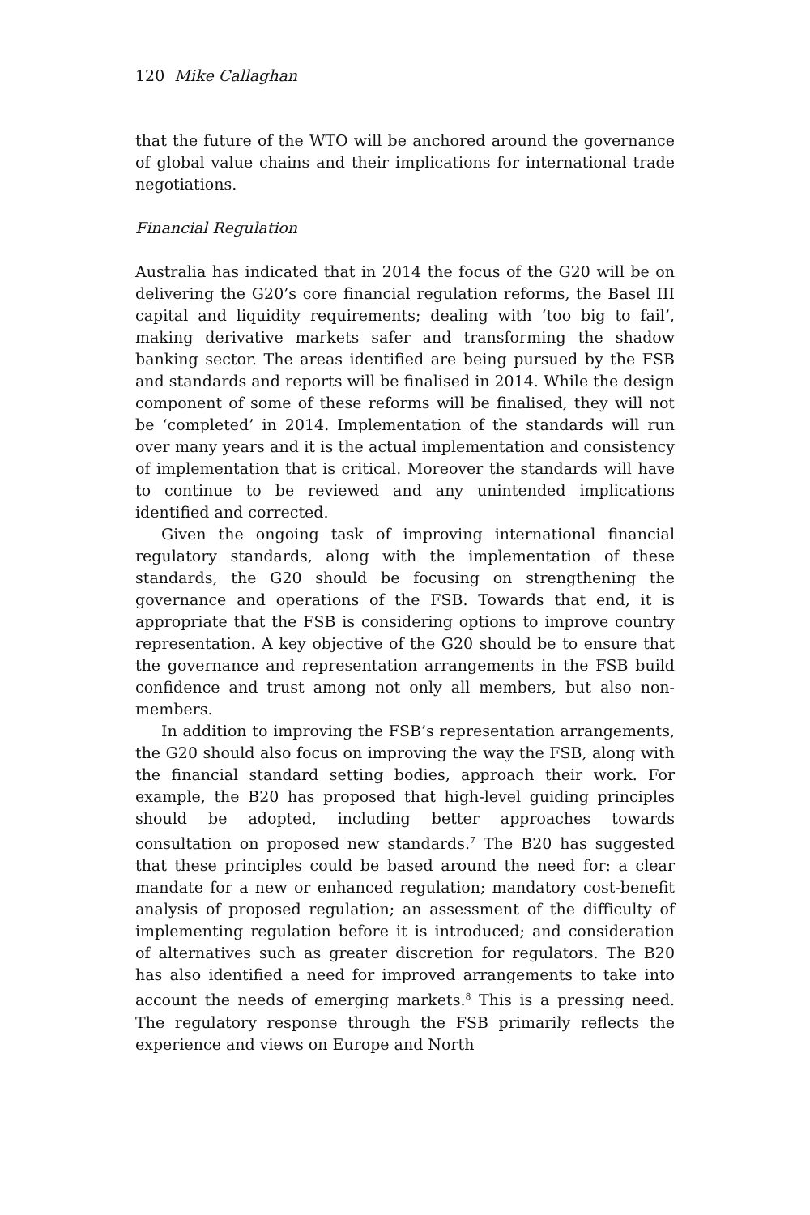120 Mike Callaghan
that the future of the WTO will be anchored around the governance of global value chains and their implications for international trade negotiations.
Financial Regulation
Australia has indicated that in 2014 the focus of the G20 will be on delivering the G20’s core financial regulation reforms, the Basel III capital and liquidity requirements; dealing with ‘too big to fail’, making derivative markets safer and transforming the shadow banking sector. The areas identified are being pursued by the FSB and standards and reports will be finalised in 2014. While the design component of some of these reforms will be finalised, they will not be ‘completed’ in 2014. Implementation of the standards will run over many years and it is the actual implementation and consistency of implementation that is critical. Moreover the standards will have to continue to be reviewed and any unintended implications identified and corrected.
Given the ongoing task of improving international financial regulatory standards, along with the implementation of these standards, the G20 should be focusing on strengthening the governance and operations of the FSB. Towards that end, it is appropriate that the FSB is considering options to improve country representation. A key objective of the G20 should be to ensure that the governance and representation arrangements in the FSB build confidence and trust among not only all members, but also non-members.
In addition to improving the FSB’s representation arrangements, the G20 should also focus on improving the way the FSB, along with the financial standard setting bodies, approach their work. For example, the B20 has proposed that high-level guiding principles should be adopted, including better approaches towards consultation on proposed new standards.<sup>7</sup> The B20 has suggested that these principles could be based around the need for: a clear mandate for a new or enhanced regulation; mandatory cost-benefit analysis of proposed regulation; an assessment of the difficulty of implementing regulation before it is introduced; and consideration of alternatives such as greater discretion for regulators. The B20 has also identified a need for improved arrangements to take into account the needs of emerging markets.<sup>8</sup> This is a pressing need. The regulatory response through the FSB primarily reflects the experience and views on Europe and North